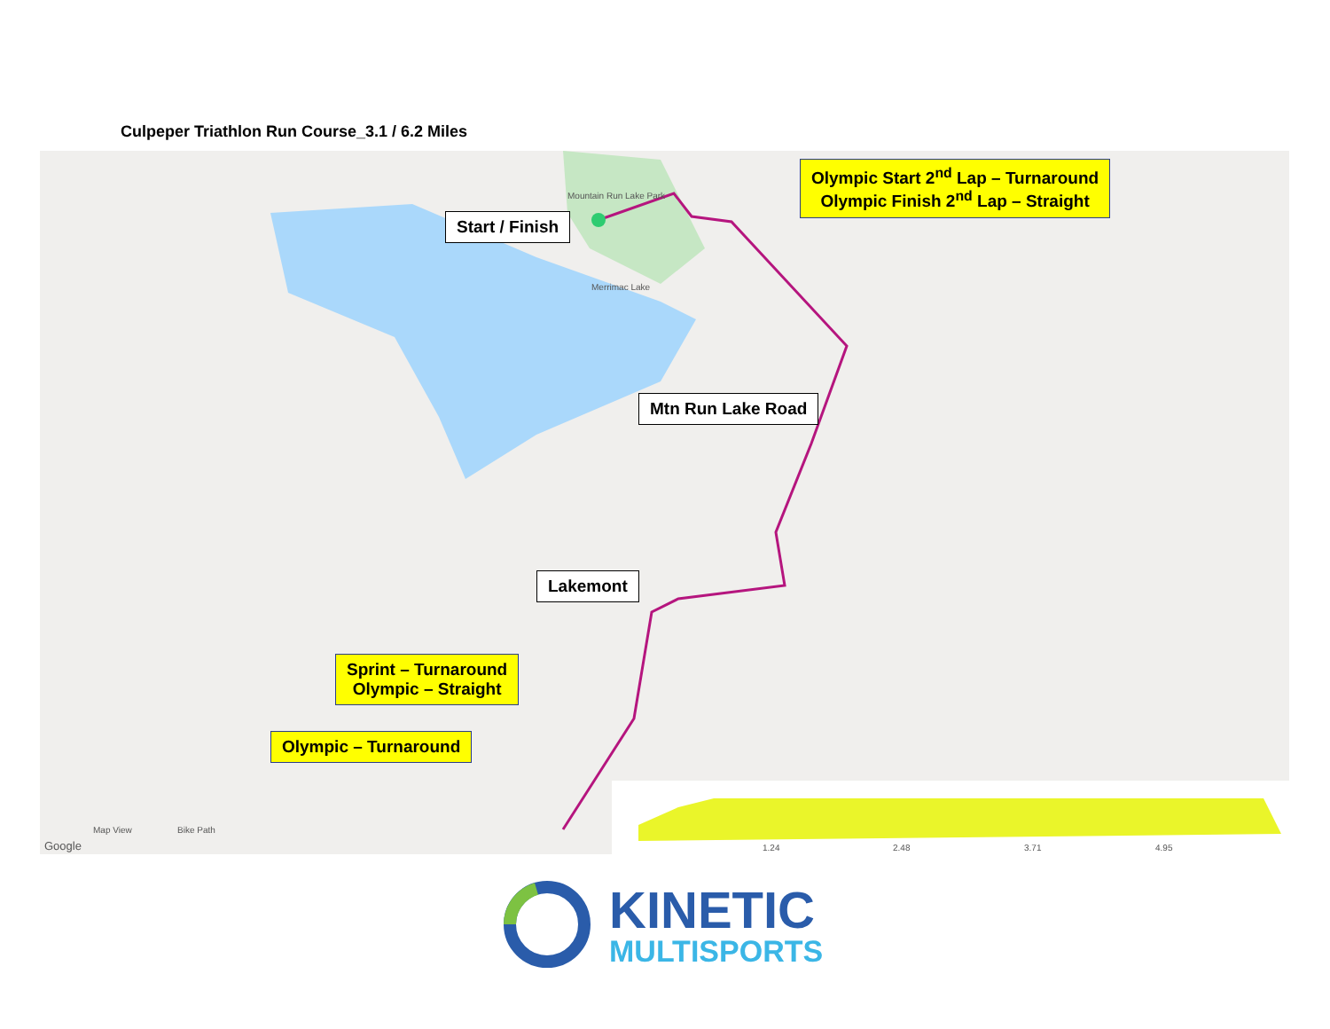Culpeper Triathlon Run Course_3.1 / 6.2 Miles
Start / Finish
Olympic Start 2<sup>nd</sup> Lap – Turnaround
Olympic Finish 2<sup>nd</sup> Lap – Straight
Mtn Run Lake Road
Lakemont
Sprint – Turnaround
Olympic – Straight
Olympic – Turnaround
Mountain Run Lake Park
Merrimac Lake
Map View Bike Path
Google 1.24 2.48 3.71 4.95
KINETIC
MULTISPORTS